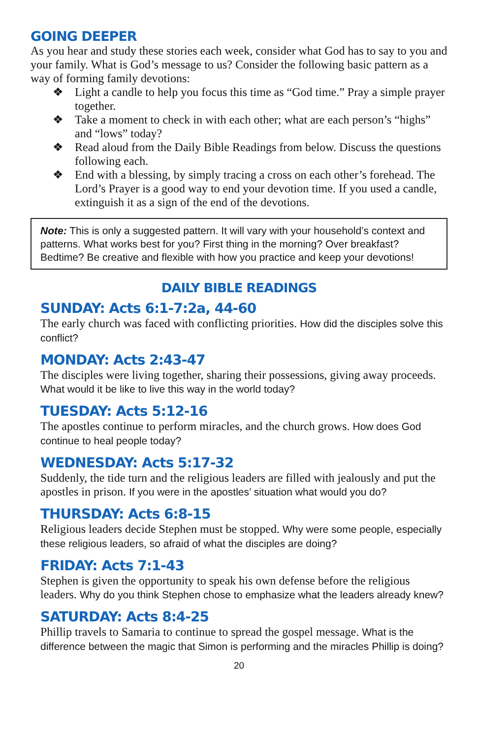GOING DEEPER
As you hear and study these stories each week, consider what God has to say to you and your family. What is God’s message to us? Consider the following basic pattern as a way of forming family devotions:
❖ Light a candle to help you focus this time as “God time.” Pray a simple prayer together.
❖ Take a moment to check in with each other; what are each person’s “highs” and “lows” today?
❖ Read aloud from the Daily Bible Readings from below. Discuss the questions following each.
❖ End with a blessing, by simply tracing a cross on each other’s forehead. The Lord’s Prayer is a good way to end your devotion time. If you used a candle, extinguish it as a sign of the end of the devotions.
Note: This is only a suggested pattern. It will vary with your household’s context and patterns. What works best for you? First thing in the morning? Over breakfast? Bedtime? Be creative and flexible with how you practice and keep your devotions!
DAILY BIBLE READINGS
SUNDAY: Acts 6:1-7:2a, 44-60
The early church was faced with conflicting priorities. How did the disciples solve this conflict?
MONDAY: Acts 2:43-47
The disciples were living together, sharing their possessions, giving away proceeds. What would it be like to live this way in the world today?
TUESDAY: Acts 5:12-16
The apostles continue to perform miracles, and the church grows. How does God continue to heal people today?
WEDNESDAY: Acts 5:17-32
Suddenly, the tide turn and the religious leaders are filled with jealously and put the apostles in prison. If you were in the apostles’ situation what would you do?
THURSDAY: Acts 6:8-15
Religious leaders decide Stephen must be stopped. Why were some people, especially these religious leaders, so afraid of what the disciples are doing?
FRIDAY: Acts 7:1-43
Stephen is given the opportunity to speak his own defense before the religious leaders. Why do you think Stephen chose to emphasize what the leaders already knew?
SATURDAY: Acts 8:4-25
Phillip travels to Samaria to continue to spread the gospel message. What is the difference between the magic that Simon is performing and the miracles Phillip is doing?
20